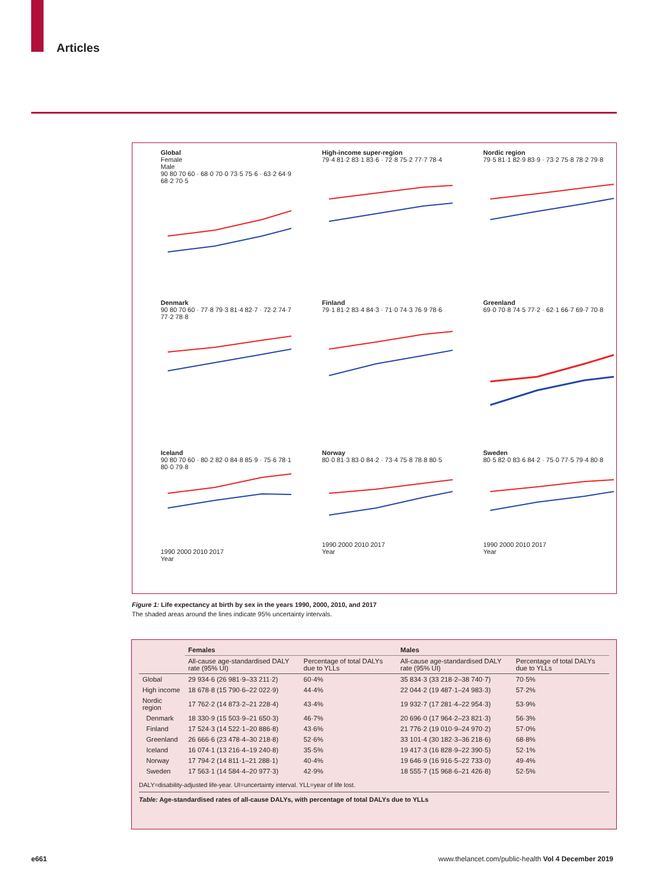Articles
Global
Female
Male
90 80 70 60 · 68·0 70·0 73·5 75·6 · 63·2 64·9 68·2 70·5
High-income super-region
79·4 81·2 83·1 83·6 · 72·8 75·2 77·7 78·4
Nordic region
79·5 81·1 82·9 83·9 · 73·2 75·8 78·2 79·8
Denmark
90 80 70 60 · 77·8 79·3 81·4 82·7 · 72·2 74·7 77·2 78·8
Finland
79·1 81·2 83·4 84·3 · 71·0 74·3 76·9 78·6
Greenland
69·0 70·8 74·5 77·2 · 62·1 66·7 69·7 70·8
Iceland
90 80 70 60 · 80·2 82·0 84·8 85·9 · 75·6 78·1 80·0 79·8
1990 2000 2010 2017
Year
Norway
80·0 81·3 83·0 84·2 · 73·4 75·8 78·8 80·5
1990 2000 2010 2017
Year
Sweden
80·5 82·0 83·6 84·2 · 75·0 77·5 79·4 80·8
1990 2000 2010 2017
Year
Figure 1: Life expectancy at birth by sex in the years 1990, 2000, 2010, and 2017
The shaded areas around the lines indicate 95% uncertainty intervals.
| | Females | | Males | |
| --- | --- | --- | --- | --- |
| | All-cause age-standardised DALY rate (95% UI) | Percentage of total DALYs due to YLLs | All-cause age-standardised DALY rate (95% UI) | Percentage of total DALYs due to YLLs |
| Global | 29 934·6 (26 981·9–33 211·2) | 60·4% | 35 834·3 (33 218·2–38 740·7) | 70·5% |
| High income | 18 678·8 (15 790·6–22 022·9) | 44·4% | 22 044·2 (19 487·1–24 983·3) | 57·2% |
| Nordic region | 17 762·2 (14 873·2–21 228·4) | 43·4% | 19 932·7 (17 281·4–22 954·3) | 53·9% |
| Denmark | 18 330·9 (15 503·9–21 650·3) | 46·7% | 20 696·0 (17 964·2–23 821·3) | 56·3% |
| Finland | 17 524·3 (14 522·1–20 886·8) | 43·6% | 21 776·2 (19 010·9–24 970·2) | 57·0% |
| Greenland | 26 666·6 (23 478·4–30 218·8) | 52·6% | 33 101·4 (30 182·3–36 218·6) | 68·8% |
| Iceland | 16 074·1 (13 216·4–19 240·8) | 35·5% | 19 417·3 (16 828·9–22 390·5) | 52·1% |
| Norway | 17 794·2 (14 811·1–21 288·1) | 40·4% | 19 646·9 (16 916·5–22 733·0) | 49·4% |
| Sweden | 17 563·1 (14 584·4–20 977·3) | 42·9% | 18 555·7 (15 968·6–21 426·8) | 52·5% |
DALY=disability-adjusted life-year. UI=uncertainty interval. YLL=year of life lost.
Table: Age-standardised rates of all-cause DALYs, with percentage of total DALYs due to YLLs
e661
www.thelancet.com/public-health Vol 4 December 2019